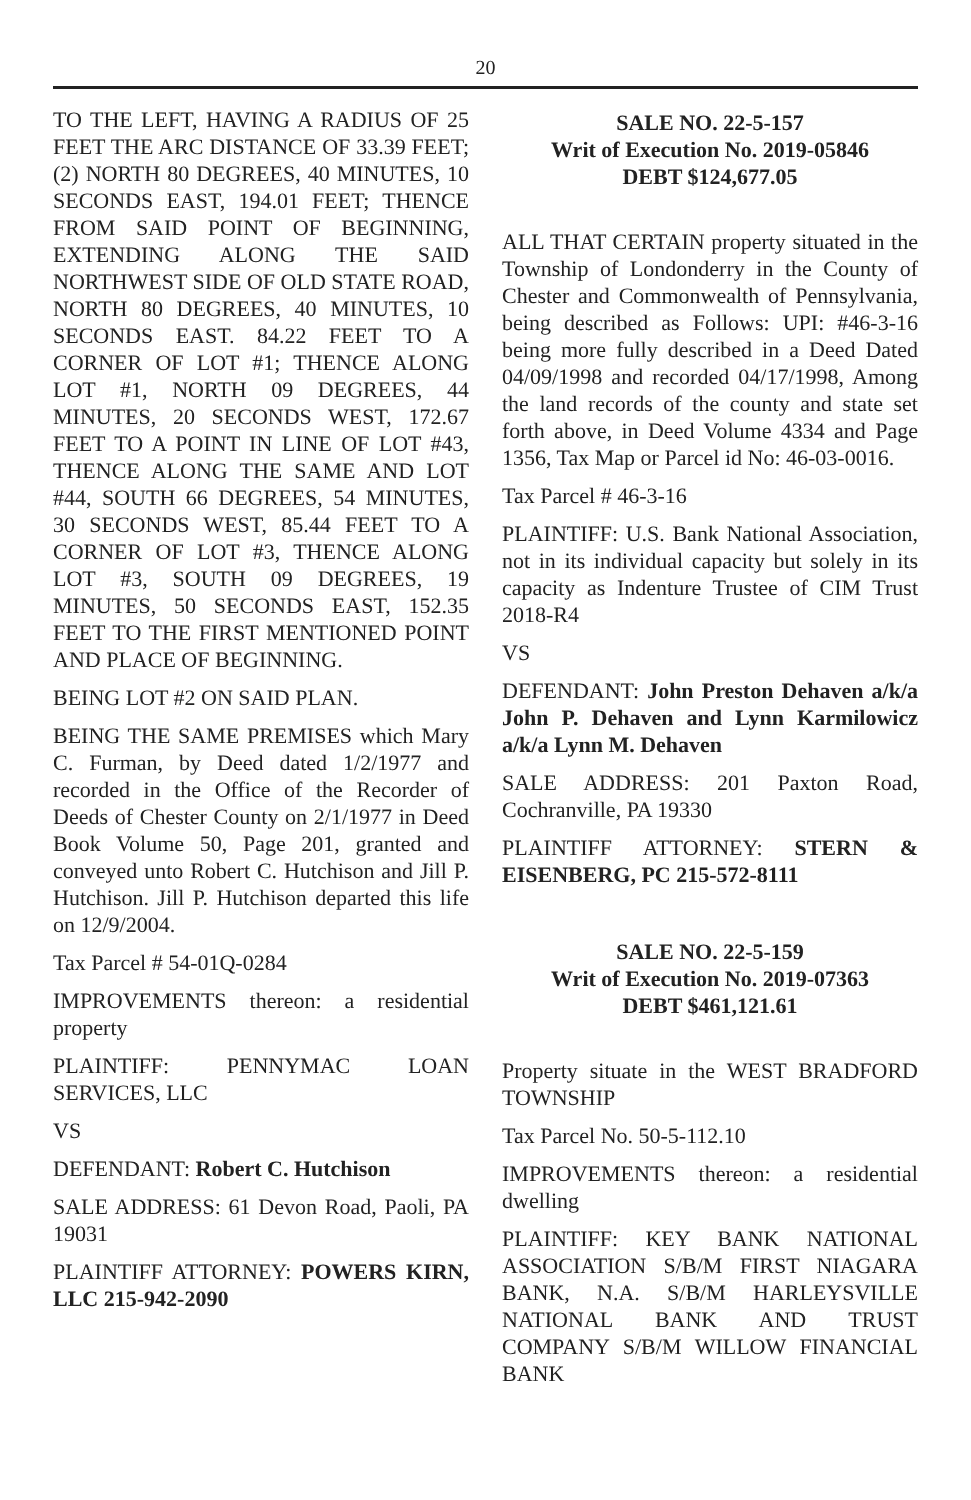20
TO THE LEFT, HAVING A RADIUS OF 25 FEET THE ARC DISTANCE OF 33.39 FEET; (2) NORTH 80 DEGREES, 40 MINUTES, 10 SECONDS EAST, 194.01 FEET; THENCE FROM SAID POINT OF BEGINNING, EXTENDING ALONG THE SAID NORTHWEST SIDE OF OLD STATE ROAD, NORTH 80 DEGREES, 40 MINUTES, 10 SECONDS EAST. 84.22 FEET TO A CORNER OF LOT #1; THENCE ALONG LOT #1, NORTH 09 DEGREES, 44 MINUTES, 20 SECONDS WEST, 172.67 FEET TO A POINT IN LINE OF LOT #43, THENCE ALONG THE SAME AND LOT #44, SOUTH 66 DEGREES, 54 MINUTES, 30 SECONDS WEST, 85.44 FEET TO A CORNER OF LOT #3, THENCE ALONG LOT #3, SOUTH 09 DEGREES, 19 MINUTES, 50 SECONDS EAST, 152.35 FEET TO THE FIRST MENTIONED POINT AND PLACE OF BEGINNING.
BEING LOT #2 ON SAID PLAN.
BEING THE SAME PREMISES which Mary C. Furman, by Deed dated 1/2/1977 and recorded in the Office of the Recorder of Deeds of Chester County on 2/1/1977 in Deed Book Volume 50, Page 201, granted and conveyed unto Robert C. Hutchison and Jill P. Hutchison. Jill P. Hutchison departed this life on 12/9/2004.
Tax Parcel # 54-01Q-0284
IMPROVEMENTS thereon: a residential property
PLAINTIFF: PENNYMAC LOAN SERVICES, LLC
VS
DEFENDANT: Robert C. Hutchison
SALE ADDRESS: 61 Devon Road, Paoli, PA 19031
PLAINTIFF ATTORNEY: POWERS KIRN, LLC 215-942-2090
SALE NO. 22-5-157
Writ of Execution No. 2019-05846
DEBT $124,677.05
ALL THAT CERTAIN property situated in the Township of Londonderry in the County of Chester and Commonwealth of Pennsylvania, being described as Follows: UPI: #46-3-16 being more fully described in a Deed Dated 04/09/1998 and recorded 04/17/1998, Among the land records of the county and state set forth above, in Deed Volume 4334 and Page 1356, Tax Map or Parcel id No: 46-03-0016.
Tax Parcel # 46-3-16
PLAINTIFF: U.S. Bank National Association, not in its individual capacity but solely in its capacity as Indenture Trustee of CIM Trust 2018-R4
VS
DEFENDANT: John Preston Dehaven a/k/a John P. Dehaven and Lynn Karmilowicz a/k/a Lynn M. Dehaven
SALE ADDRESS: 201 Paxton Road, Cochranville, PA 19330
PLAINTIFF ATTORNEY: STERN & EISENBERG, PC 215-572-8111
SALE NO. 22-5-159
Writ of Execution No. 2019-07363
DEBT $461,121.61
Property situate in the WEST BRADFORD TOWNSHIP
Tax Parcel No. 50-5-112.10
IMPROVEMENTS thereon: a residential dwelling
PLAINTIFF: KEY BANK NATIONAL ASSOCIATION S/B/M FIRST NIAGARA BANK, N.A. S/B/M HARLEYSVILLE NATIONAL BANK AND TRUST COMPANY S/B/M WILLOW FINANCIAL BANK